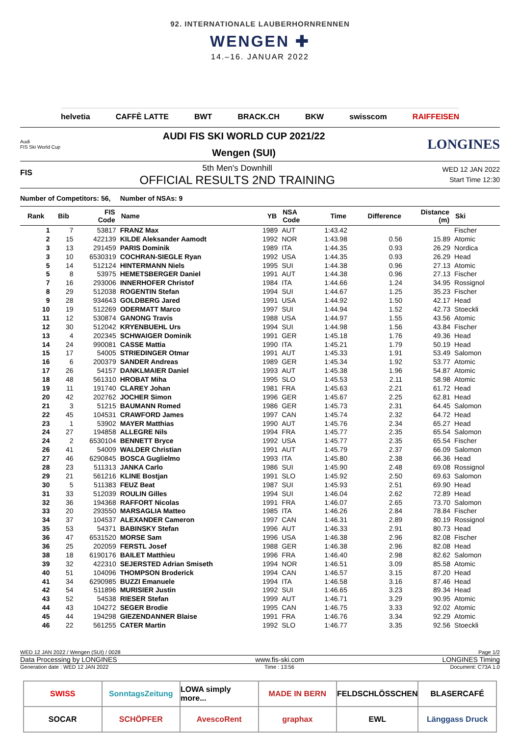92. INTERNATIONALE LAUBERHORNRENNEN
WENGEN ✚
14.–16. JANUAR 2022
helvetia CAFFÈ LATTE BWT BRACK.CH BKW swisscom RAIFFEISEN
Audi
FIS Ski World Cup
AUDI FIS SKI WORLD CUP 2021/22
Wengen (SUI)
LONGINES
FIS
5th Men's Downhill
OFFICIAL RESULTS 2ND TRAINING
WED 12 JAN 2022
Start Time 12:30
Number of Competitors: 56, Number of NSAs: 9
| Rank | Bib | FIS Code | Name | YB | NSA Code | Time | Difference | Distance (m) | Ski |
| --- | --- | --- | --- | --- | --- | --- | --- | --- | --- |
| 1 | 7 | 53817 | FRANZ Max | 1989 | AUT | 1:43.42 | | | Fischer |
| 2 | 15 | 422139 | KILDE Aleksander Aamodt | 1992 | NOR | 1:43.98 | 0.56 | 15.89 | Atomic |
| 3 | 13 | 291459 | PARIS Dominik | 1989 | ITA | 1:44.35 | 0.93 | 26.29 | Nordica |
| 3 | 10 | 6530319 | COCHRAN-SIEGLE Ryan | 1992 | USA | 1:44.35 | 0.93 | 26.29 | Head |
| 5 | 14 | 512124 | HINTERMANN Niels | 1995 | SUI | 1:44.38 | 0.96 | 27.13 | Atomic |
| 5 | 8 | 53975 | HEMETSBERGER Daniel | 1991 | AUT | 1:44.38 | 0.96 | 27.13 | Fischer |
| 7 | 16 | 293006 | INNERHOFER Christof | 1984 | ITA | 1:44.66 | 1.24 | 34.95 | Rossignol |
| 8 | 29 | 512038 | ROGENTIN Stefan | 1994 | SUI | 1:44.67 | 1.25 | 35.23 | Fischer |
| 9 | 28 | 934643 | GOLDBERG Jared | 1991 | USA | 1:44.92 | 1.50 | 42.17 | Head |
| 10 | 19 | 512269 | ODERMATT Marco | 1997 | SUI | 1:44.94 | 1.52 | 42.73 | Stoeckli |
| 11 | 12 | 530874 | GANONG Travis | 1988 | USA | 1:44.97 | 1.55 | 43.56 | Atomic |
| 12 | 30 | 512042 | KRYENBUEHL Urs | 1994 | SUI | 1:44.98 | 1.56 | 43.84 | Fischer |
| 13 | 4 | 202345 | SCHWAIGER Dominik | 1991 | GER | 1:45.18 | 1.76 | 49.36 | Head |
| 14 | 24 | 990081 | CASSE Mattia | 1990 | ITA | 1:45.21 | 1.79 | 50.19 | Head |
| 15 | 17 | 54005 | STRIEDINGER Otmar | 1991 | AUT | 1:45.33 | 1.91 | 53.49 | Salomon |
| 16 | 6 | 200379 | SANDER Andreas | 1989 | GER | 1:45.34 | 1.92 | 53.77 | Atomic |
| 17 | 26 | 54157 | DANKLMAIER Daniel | 1993 | AUT | 1:45.38 | 1.96 | 54.87 | Atomic |
| 18 | 48 | 561310 | HROBAT Miha | 1995 | SLO | 1:45.53 | 2.11 | 58.98 | Atomic |
| 19 | 11 | 191740 | CLAREY Johan | 1981 | FRA | 1:45.63 | 2.21 | 61.72 | Head |
| 20 | 42 | 202762 | JOCHER Simon | 1996 | GER | 1:45.67 | 2.25 | 62.81 | Head |
| 21 | 3 | 51215 | BAUMANN Romed | 1986 | GER | 1:45.73 | 2.31 | 64.45 | Salomon |
| 22 | 45 | 104531 | CRAWFORD James | 1997 | CAN | 1:45.74 | 2.32 | 64.72 | Head |
| 23 | 1 | 53902 | MAYER Matthias | 1990 | AUT | 1:45.76 | 2.34 | 65.27 | Head |
| 24 | 27 | 194858 | ALLEGRE Nils | 1994 | FRA | 1:45.77 | 2.35 | 65.54 | Salomon |
| 24 | 2 | 6530104 | BENNETT Bryce | 1992 | USA | 1:45.77 | 2.35 | 65.54 | Fischer |
| 26 | 41 | 54009 | WALDER Christian | 1991 | AUT | 1:45.79 | 2.37 | 66.09 | Salomon |
| 27 | 46 | 6290845 | BOSCA Guglielmo | 1993 | ITA | 1:45.80 | 2.38 | 66.36 | Head |
| 28 | 23 | 511313 | JANKA Carlo | 1986 | SUI | 1:45.90 | 2.48 | 69.08 | Rossignol |
| 29 | 21 | 561216 | KLINE Bostjan | 1991 | SLO | 1:45.92 | 2.50 | 69.63 | Salomon |
| 30 | 5 | 511383 | FEUZ Beat | 1987 | SUI | 1:45.93 | 2.51 | 69.90 | Head |
| 31 | 33 | 512039 | ROULIN Gilles | 1994 | SUI | 1:46.04 | 2.62 | 72.89 | Head |
| 32 | 36 | 194368 | RAFFORT Nicolas | 1991 | FRA | 1:46.07 | 2.65 | 73.70 | Salomon |
| 33 | 20 | 293550 | MARSAGLIA Matteo | 1985 | ITA | 1:46.26 | 2.84 | 78.84 | Fischer |
| 34 | 37 | 104537 | ALEXANDER Cameron | 1997 | CAN | 1:46.31 | 2.89 | 80.19 | Rossignol |
| 35 | 53 | 54371 | BABINSKY Stefan | 1996 | AUT | 1:46.33 | 2.91 | 80.73 | Head |
| 36 | 47 | 6531520 | MORSE Sam | 1996 | USA | 1:46.38 | 2.96 | 82.08 | Fischer |
| 36 | 25 | 202059 | FERSTL Josef | 1988 | GER | 1:46.38 | 2.96 | 82.08 | Head |
| 38 | 18 | 6190176 | BAILET Matthieu | 1996 | FRA | 1:46.40 | 2.98 | 82.62 | Salomon |
| 39 | 32 | 422310 | SEJERSTED Adrian Smiseth | 1994 | NOR | 1:46.51 | 3.09 | 85.58 | Atomic |
| 40 | 51 | 104096 | THOMPSON Broderick | 1994 | CAN | 1:46.57 | 3.15 | 87.20 | Head |
| 41 | 34 | 6290985 | BUZZI Emanuele | 1994 | ITA | 1:46.58 | 3.16 | 87.46 | Head |
| 42 | 54 | 511896 | MURISIER Justin | 1992 | SUI | 1:46.65 | 3.23 | 89.34 | Head |
| 43 | 52 | 54538 | RIESER Stefan | 1999 | AUT | 1:46.71 | 3.29 | 90.95 | Atomic |
| 44 | 43 | 104272 | SEGER Brodie | 1995 | CAN | 1:46.75 | 3.33 | 92.02 | Atomic |
| 45 | 44 | 194298 | GIEZENDANNER Blaise | 1991 | FRA | 1:46.76 | 3.34 | 92.29 | Atomic |
| 46 | 22 | 561255 | CATER Martin | 1992 | SLO | 1:46.77 | 3.35 | 92.56 | Stoeckli |
WED 12 JAN 2022 / Wengen (SUI) / 0028 Page 1/2
Data Processing by LONGINES www.fis-ski.com LONGINES Timing
Generation date : WED 12 JAN 2022 Time : 13:56 Document: C73A 1.0
SWISS
SonntagsZeitung
LOWA simply more...
MADE IN BERN
FELDSCHLÖSSCHEN
BLASERCAFÉ
SOCAR
SCHÖPFER
AvescoRent
graphax
EWL
Länggass Druck